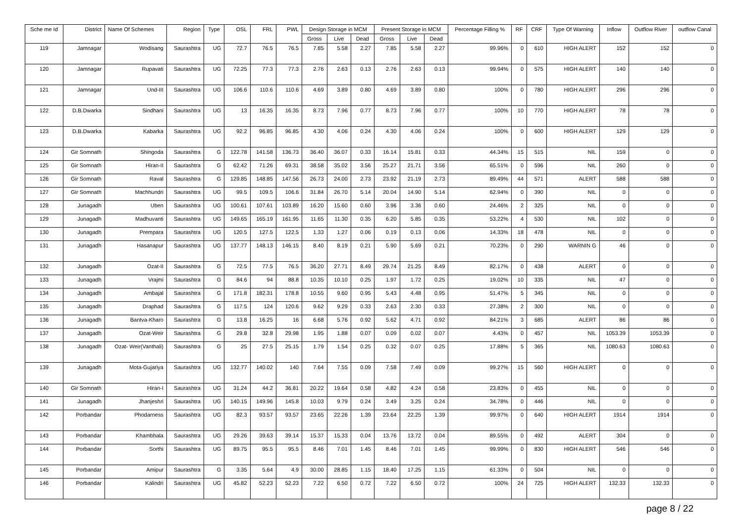| Sche me Id | District | Name Of Schemes | Region | Type | OSL | FRL | PWL | Design Storage in MCM | | | Present Storage in MCM | | | Percentage Filling % | RF | CRF | Type Of Warning | Inflow | Outflow River | outflow Canal |
| --- | --- | --- | --- | --- | --- | --- | --- | --- | --- | --- | --- | --- | --- | --- | --- | --- | --- | --- | --- | --- |
| | | | | | | | | Gross | Live | Dead | Gross | Live | Dead | | | | | | | |
| 119 | Jamnagar | Wodisang | Saurashtra | UG | 72.7 | 76.5 | 76.5 | 7.85 | 5.58 | 2.27 | 7.85 | 5.58 | 2.27 | 99.96% | 0 | 610 | HIGH ALERT | 152 | 152 | 0 |
| 120 | Jamnagar | Rupavati | Saurashtra | UG | 72.25 | 77.3 | 77.3 | 2.76 | 2.63 | 0.13 | 2.76 | 2.63 | 0.13 | 99.94% | 0 | 575 | HIGH ALERT | 140 | 140 | 0 |
| 121 | Jamnagar | Und-III | Saurashtra | UG | 106.6 | 110.6 | 110.6 | 4.69 | 3.89 | 0.80 | 4.69 | 3.89 | 0.80 | 100% | 0 | 780 | HIGH ALERT | 296 | 296 | 0 |
| 122 | D.B.Dwarka | Sindhani | Saurashtra | UG | 13 | 16.35 | 16.35 | 8.73 | 7.96 | 0.77 | 8.73 | 7.96 | 0.77 | 100% | 10 | 770 | HIGH ALERT | 78 | 78 | 0 |
| 123 | D.B.Dwarka | Kabarka | Saurashtra | UG | 92.2 | 96.85 | 96.85 | 4.30 | 4.06 | 0.24 | 4.30 | 4.06 | 0.24 | 100% | 0 | 600 | HIGH ALERT | 129 | 129 | 0 |
| 124 | Gir Somnath | Shingoda | Saurashtra | G | 122.78 | 141.58 | 136.73 | 36.40 | 36.07 | 0.33 | 16.14 | 15.81 | 0.33 | 44.34% | 15 | 515 | NIL | 159 | 0 | 0 |
| 125 | Gir Somnath | Hiran-II | Saurashtra | G | 62.42 | 71.26 | 69.31 | 38.58 | 35.02 | 3.56 | 25.27 | 21.71 | 3.56 | 65.51% | 0 | 596 | NIL | 260 | 0 | 0 |
| 126 | Gir Somnath | Raval | Saurashtra | G | 129.85 | 148.85 | 147.56 | 26.73 | 24.00 | 2.73 | 23.92 | 21.19 | 2.73 | 89.49% | 44 | 571 | ALERT | 588 | 588 | 0 |
| 127 | Gir Somnath | Machhundri | Saurashtra | UG | 99.5 | 109.5 | 106.6 | 31.84 | 26.70 | 5.14 | 20.04 | 14.90 | 5.14 | 62.94% | 0 | 390 | NIL | 0 | 0 | 0 |
| 128 | Junagadh | Uben | Saurashtra | UG | 100.61 | 107.61 | 103.89 | 16.20 | 15.60 | 0.60 | 3.96 | 3.36 | 0.60 | 24.46% | 2 | 325 | NIL | 0 | 0 | 0 |
| 129 | Junagadh | Madhuvanti | Saurashtra | UG | 149.65 | 165.19 | 161.95 | 11.65 | 11.30 | 0.35 | 6.20 | 5.85 | 0.35 | 53.22% | 4 | 530 | NIL | 102 | 0 | 0 |
| 130 | Junagadh | Prempara | Saurashtra | UG | 120.5 | 127.5 | 122.5 | 1.33 | 1.27 | 0.06 | 0.19 | 0.13 | 0.06 | 14.33% | 18 | 478 | NIL | 0 | 0 | 0 |
| 131 | Junagadh | Hasanapur | Saurashtra | UG | 137.77 | 148.13 | 146.15 | 8.40 | 8.19 | 0.21 | 5.90 | 5.69 | 0.21 | 70.23% | 0 | 290 | WARNIN G | 46 | 0 | 0 |
| 132 | Junagadh | Ozat-II | Saurashtra | G | 72.5 | 77.5 | 76.5 | 36.20 | 27.71 | 8.49 | 29.74 | 21.25 | 8.49 | 82.17% | 0 | 438 | ALERT | 0 | 0 | 0 |
| 133 | Junagadh | Vrajmi | Saurashtra | G | 84.6 | 94 | 88.8 | 10.35 | 10.10 | 0.25 | 1.97 | 1.72 | 0.25 | 19.02% | 10 | 335 | NIL | 47 | 0 | 0 |
| 134 | Junagadh | Ambajal | Saurashtra | G | 171.8 | 182.31 | 178.8 | 10.55 | 9.60 | 0.95 | 5.43 | 4.48 | 0.95 | 51.47% | 5 | 345 | NIL | 0 | 0 | 0 |
| 135 | Junagadh | Draphad | Saurashtra | G | 117.5 | 124 | 120.6 | 9.62 | 9.29 | 0.33 | 2.63 | 2.30 | 0.33 | 27.38% | 2 | 300 | NIL | 0 | 0 | 0 |
| 136 | Junagadh | Bantva-Kharo | Saurashtra | G | 13.8 | 16.25 | 16 | 6.68 | 5.76 | 0.92 | 5.62 | 4.71 | 0.92 | 84.21% | 3 | 685 | ALERT | 86 | 86 | 0 |
| 137 | Junagadh | Ozat-Weir | Saurashtra | G | 29.8 | 32.8 | 29.98 | 1.95 | 1.88 | 0.07 | 0.09 | 0.02 | 0.07 | 4.43% | 0 | 457 | NIL | 1053.39 | 1053.39 | 0 |
| 138 | Junagadh | Ozat- Weir(Vanthali) | Saurashtra | G | 25 | 27.5 | 25.15 | 1.79 | 1.54 | 0.25 | 0.32 | 0.07 | 0.25 | 17.88% | 5 | 365 | NIL | 1080.63 | 1080.63 | 0 |
| 139 | Junagadh | Mota-Gujariya | Saurashtra | UG | 132.77 | 140.02 | 140 | 7.64 | 7.55 | 0.09 | 7.58 | 7.49 | 0.09 | 99.27% | 15 | 560 | HIGH ALERT | 0 | 0 | 0 |
| 140 | Gir Somnath | Hiran-I | Saurashtra | UG | 31.24 | 44.2 | 36.81 | 20.22 | 19.64 | 0.58 | 4.82 | 4.24 | 0.58 | 23.83% | 0 | 455 | NIL | 0 | 0 | 0 |
| 141 | Junagadh | Jhanjeshri | Saurashtra | UG | 140.15 | 149.96 | 145.8 | 10.03 | 9.79 | 0.24 | 3.49 | 3.25 | 0.24 | 34.78% | 0 | 446 | NIL | 0 | 0 | 0 |
| 142 | Porbandar | Phodarness | Saurashtra | UG | 82.3 | 93.57 | 93.57 | 23.65 | 22.26 | 1.39 | 23.64 | 22.25 | 1.39 | 99.97% | 0 | 640 | HIGH ALERT | 1914 | 1914 | 0 |
| 143 | Porbandar | Khambhala | Saurashtra | UG | 29.26 | 39.63 | 39.14 | 15.37 | 15.33 | 0.04 | 13.76 | 13.72 | 0.04 | 89.55% | 0 | 492 | ALERT | 304 | 0 | 0 |
| 144 | Porbandar | Sorthi | Saurashtra | UG | 89.75 | 95.5 | 95.5 | 8.46 | 7.01 | 1.45 | 8.46 | 7.01 | 1.45 | 99.99% | 0 | 830 | HIGH ALERT | 546 | 546 | 0 |
| 145 | Porbandar | Amipur | Saurashtra | G | 3.35 | 5.64 | 4.9 | 30.00 | 28.85 | 1.15 | 18.40 | 17.25 | 1.15 | 61.33% | 0 | 504 | NIL | 0 | 0 | 0 |
| 146 | Porbandar | Kalindri | Saurashtra | UG | 45.82 | 52.23 | 52.23 | 7.22 | 6.50 | 0.72 | 7.22 | 6.50 | 0.72 | 100% | 24 | 725 | HIGH ALERT | 132.33 | 132.33 | 0 |
page 8 / 22